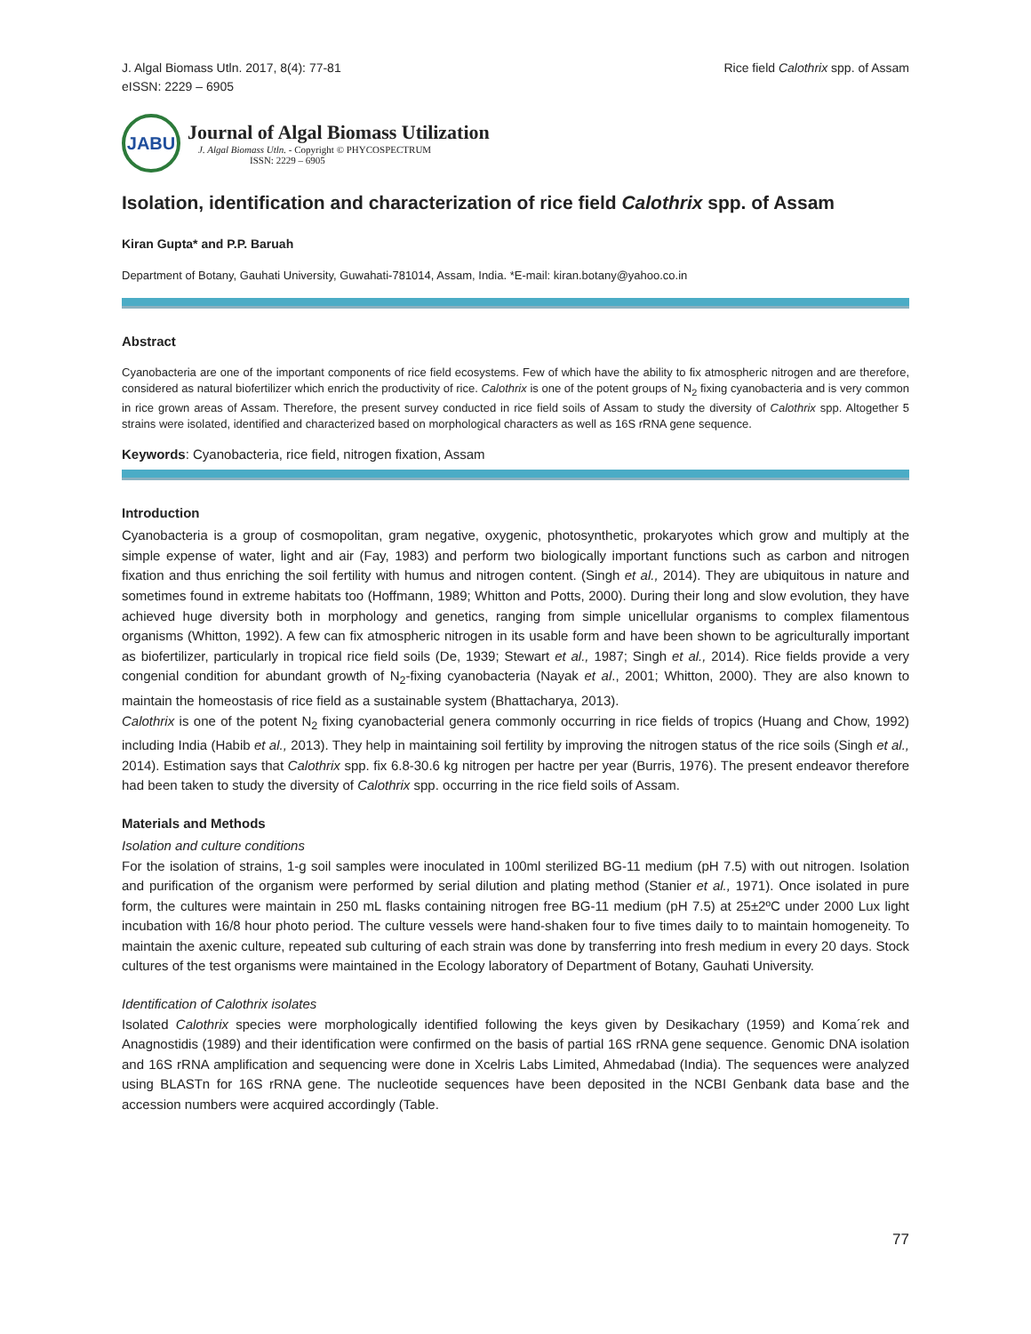J. Algal Biomass Utln. 2017, 8(4): 77-81
eISSN: 2229 – 6905
Rice field Calothrix spp. of Assam
JABU
Journal of Algal Biomass Utilization
J. Algal Biomass Utln. - Copyright © PHYCOSPECTRUM
ISSN: 2229 – 6905
Isolation, identification and characterization of rice field Calothrix spp. of Assam
Kiran Gupta* and P.P. Baruah
Department of Botany, Gauhati University, Guwahati-781014, Assam, India. *E-mail: kiran.botany@yahoo.co.in
Abstract
Cyanobacteria are one of the important components of rice field ecosystems. Few of which have the ability to fix atmospheric nitrogen and are therefore, considered as natural biofertilizer which enrich the productivity of rice. Calothrix is one of the potent groups of N<sub>2</sub> fixing cyanobacteria and is very common in rice grown areas of Assam. Therefore, the present survey conducted in rice field soils of Assam to study the diversity of Calothrix spp. Altogether 5 strains were isolated, identified and characterized based on morphological characters as well as 16S rRNA gene sequence.
Keywords: Cyanobacteria, rice field, nitrogen fixation, Assam
Introduction
Cyanobacteria is a group of cosmopolitan, gram negative, oxygenic, photosynthetic, prokaryotes which grow and multiply at the simple expense of water, light and air (Fay, 1983) and perform two biologically important functions such as carbon and nitrogen fixation and thus enriching the soil fertility with humus and nitrogen content. (Singh et al., 2014). They are ubiquitous in nature and sometimes found in extreme habitats too (Hoffmann, 1989; Whitton and Potts, 2000). During their long and slow evolution, they have achieved huge diversity both in morphology and genetics, ranging from simple unicellular organisms to complex filamentous organisms (Whitton, 1992). A few can fix atmospheric nitrogen in its usable form and have been shown to be agriculturally important as biofertilizer, particularly in tropical rice field soils (De, 1939; Stewart et al., 1987; Singh et al., 2014). Rice fields provide a very congenial condition for abundant growth of N<sub>2</sub>-fixing cyanobacteria (Nayak et al., 2001; Whitton, 2000). They are also known to maintain the homeostasis of rice field as a sustainable system (Bhattacharya, 2013).
Calothrix is one of the potent N<sub>2</sub> fixing cyanobacterial genera commonly occurring in rice fields of tropics (Huang and Chow, 1992) including India (Habib et al., 2013). They help in maintaining soil fertility by improving the nitrogen status of the rice soils (Singh et al., 2014). Estimation says that Calothrix spp. fix 6.8-30.6 kg nitrogen per hactre per year (Burris, 1976). The present endeavor therefore had been taken to study the diversity of Calothrix spp. occurring in the rice field soils of Assam.
Materials and Methods
Isolation and culture conditions
For the isolation of strains, 1-g soil samples were inoculated in 100ml sterilized BG-11 medium (pH 7.5) with out nitrogen. Isolation and purification of the organism were performed by serial dilution and plating method (Stanier et al., 1971). Once isolated in pure form, the cultures were maintain in 250 mL flasks containing nitrogen free BG-11 medium (pH 7.5) at 25±2ºC under 2000 Lux light incubation with 16/8 hour photo period. The culture vessels were hand-shaken four to five times daily to to maintain homogeneity. To maintain the axenic culture, repeated sub culturing of each strain was done by transferring into fresh medium in every 20 days. Stock cultures of the test organisms were maintained in the Ecology laboratory of Department of Botany, Gauhati University.
Identification of Calothrix isolates
Isolated Calothrix species were morphologically identified following the keys given by Desikachary (1959) and Koma´rek and Anagnostidis (1989) and their identification were confirmed on the basis of partial 16S rRNA gene sequence. Genomic DNA isolation and 16S rRNA amplification and sequencing were done in Xcelris Labs Limited, Ahmedabad (India). The sequences were analyzed using BLASTn for 16S rRNA gene. The nucleotide sequences have been deposited in the NCBI Genbank data base and the accession numbers were acquired accordingly (Table.
77